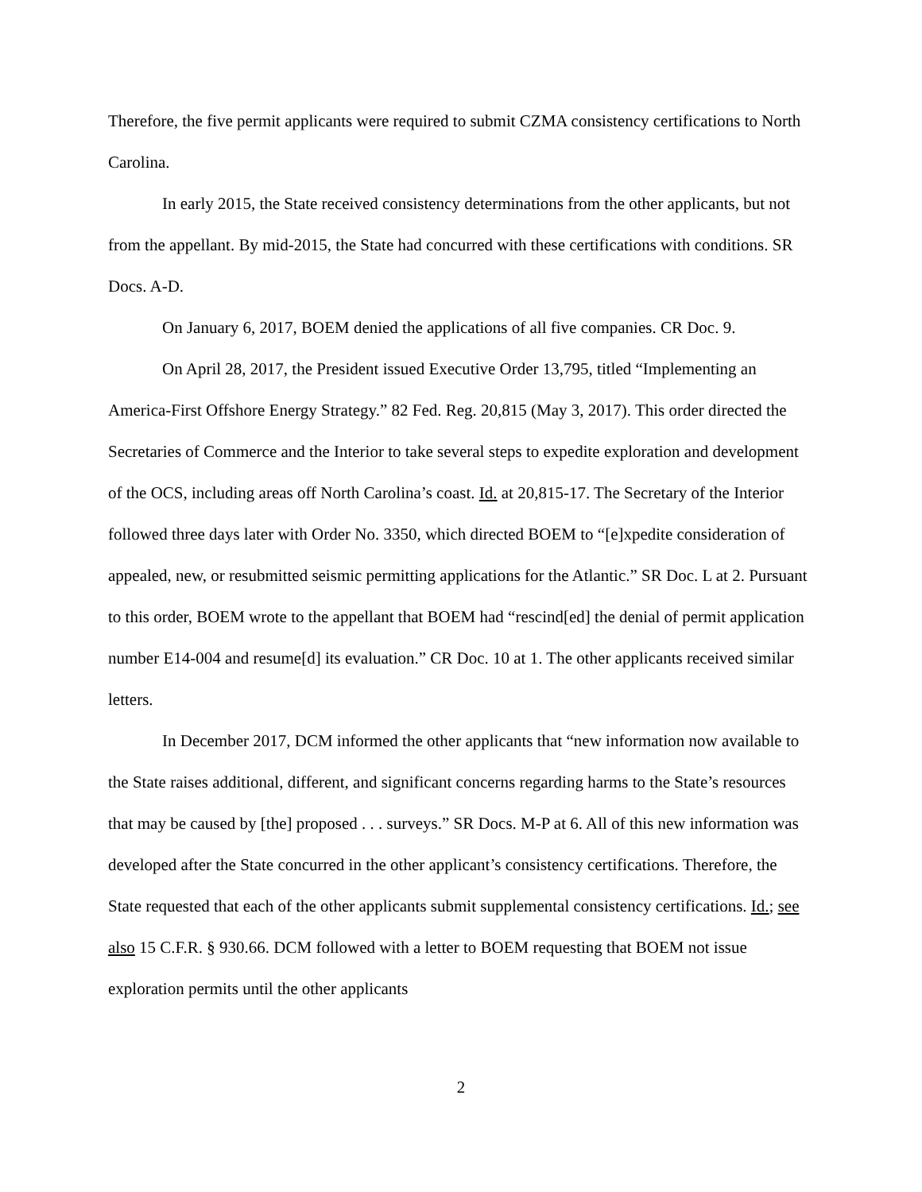Therefore, the five permit applicants were required to submit CZMA consistency certifications to North Carolina.
In early 2015, the State received consistency determinations from the other applicants, but not from the appellant. By mid-2015, the State had concurred with these certifications with conditions. SR Docs. A-D.
On January 6, 2017, BOEM denied the applications of all five companies. CR Doc. 9.
On April 28, 2017, the President issued Executive Order 13,795, titled “Implementing an America-First Offshore Energy Strategy.” 82 Fed. Reg. 20,815 (May 3, 2017). This order directed the Secretaries of Commerce and the Interior to take several steps to expedite exploration and development of the OCS, including areas off North Carolina’s coast. Id. at 20,815-17. The Secretary of the Interior followed three days later with Order No. 3350, which directed BOEM to “[e]xpedite consideration of appealed, new, or resubmitted seismic permitting applications for the Atlantic.” SR Doc. L at 2. Pursuant to this order, BOEM wrote to the appellant that BOEM had “rescind[ed] the denial of permit application number E14-004 and resume[d] its evaluation.” CR Doc. 10 at 1. The other applicants received similar letters.
In December 2017, DCM informed the other applicants that “new information now available to the State raises additional, different, and significant concerns regarding harms to the State’s resources that may be caused by [the] proposed . . . surveys.” SR Docs. M-P at 6. All of this new information was developed after the State concurred in the other applicant’s consistency certifications. Therefore, the State requested that each of the other applicants submit supplemental consistency certifications. Id.; see also 15 C.F.R. § 930.66. DCM followed with a letter to BOEM requesting that BOEM not issue exploration permits until the other applicants
2